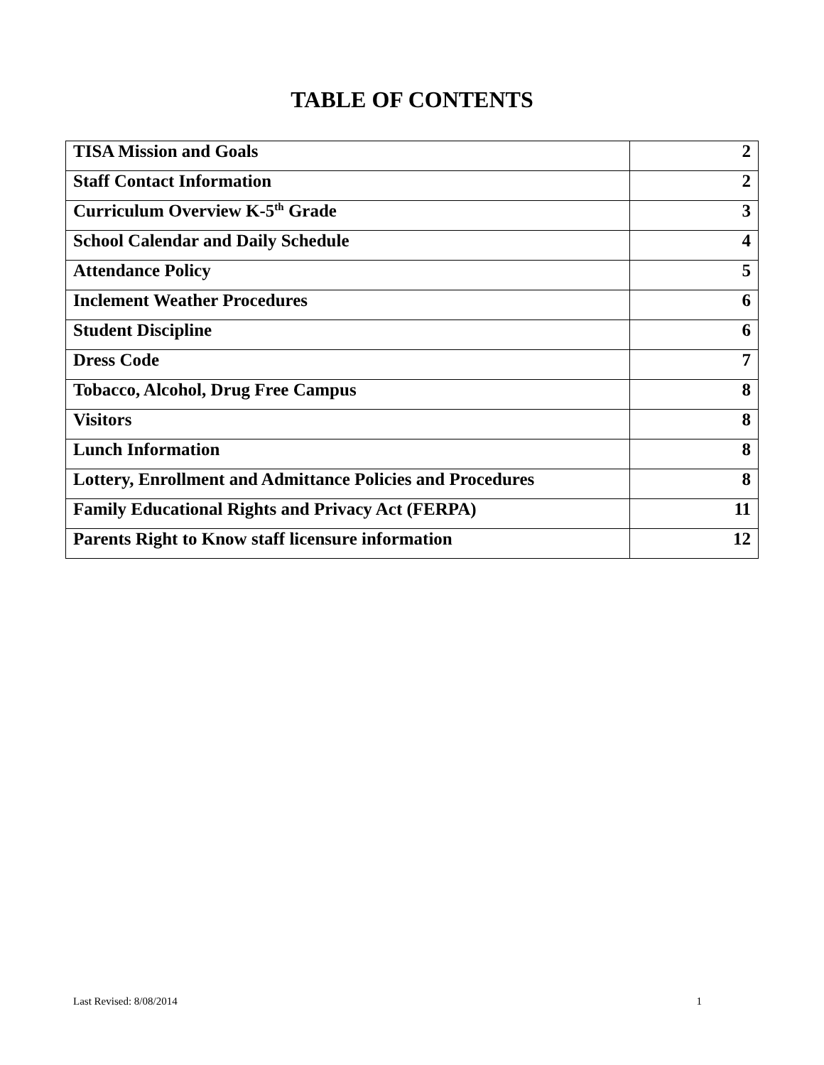TABLE OF CONTENTS
| TISA Mission and Goals | 2 |
| Staff Contact Information | 2 |
| Curriculum Overview K-5<sup>th</sup> Grade | 3 |
| School Calendar and Daily Schedule | 4 |
| Attendance Policy | 5 |
| Inclement Weather Procedures | 6 |
| Student Discipline | 6 |
| Dress Code | 7 |
| Tobacco, Alcohol, Drug Free Campus | 8 |
| Visitors | 8 |
| Lunch Information | 8 |
| Lottery, Enrollment and Admittance Policies and Procedures | 8 |
| Family Educational Rights and Privacy Act (FERPA) | 11 |
| Parents Right to Know staff licensure information | 12 |
Last Revised: 8/08/2014 1